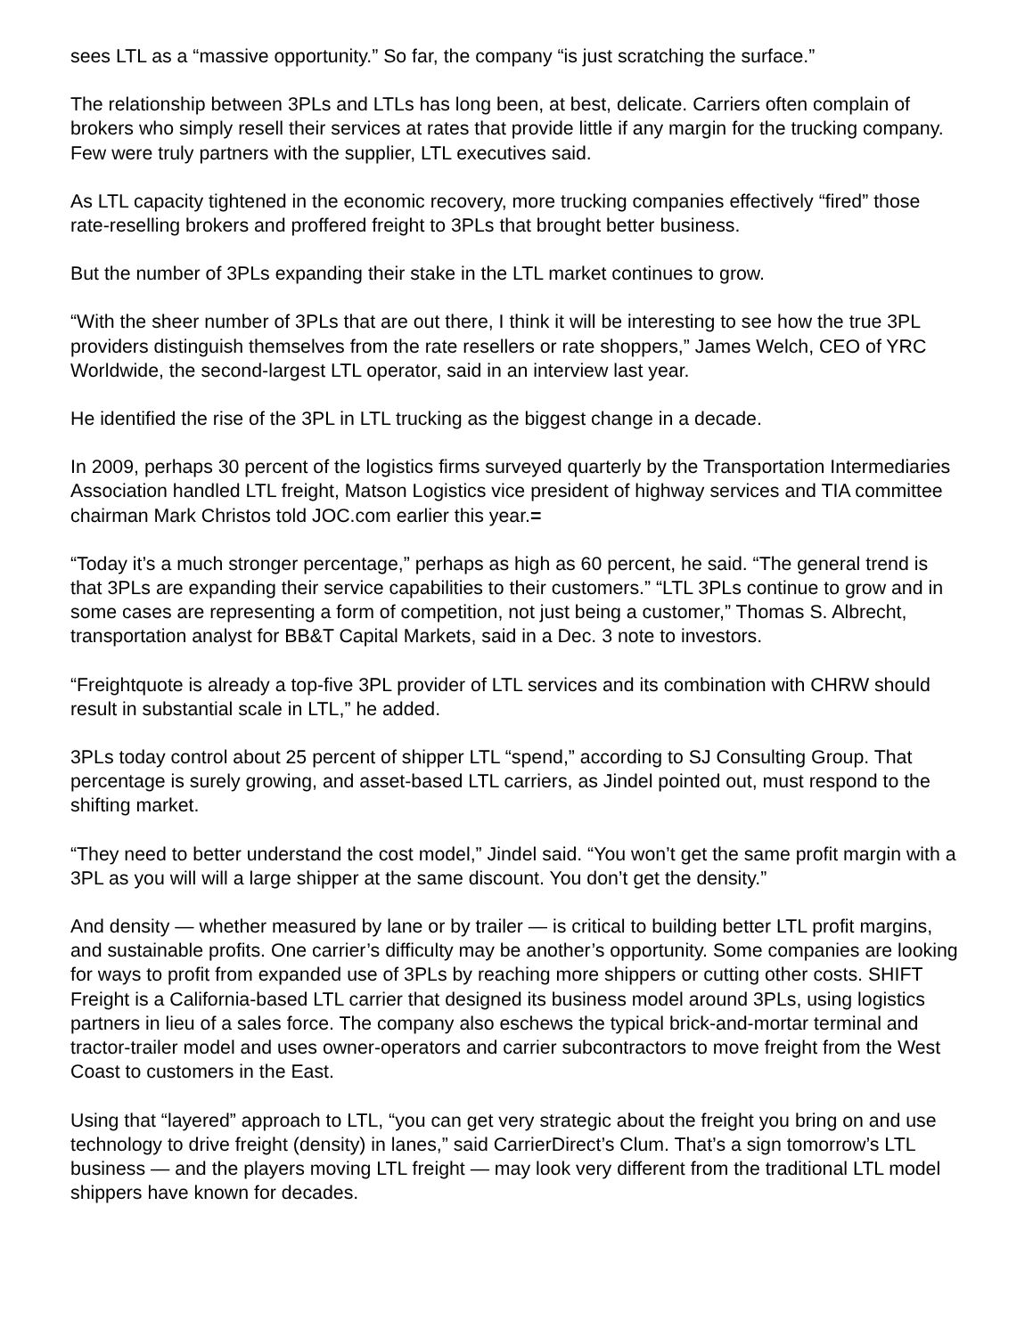sees LTL as a “massive opportunity.” So far, the company “is just scratching the surface.”
The relationship between 3PLs and LTLs has long been, at best, delicate. Carriers often complain of brokers who simply resell their services at rates that provide little if any margin for the trucking company. Few were truly partners with the supplier, LTL executives said.
As LTL capacity tightened in the economic recovery, more trucking companies effectively “fired” those rate-reselling brokers and proffered freight to 3PLs that brought better business.
But the number of 3PLs expanding their stake in the LTL market continues to grow.
“With the sheer number of 3PLs that are out there, I think it will be interesting to see how the true 3PL providers distinguish themselves from the rate resellers or rate shoppers,” James Welch, CEO of YRC Worldwide, the second-largest LTL operator, said in an interview last year.
He identified the rise of the 3PL in LTL trucking as the biggest change in a decade.
In 2009, perhaps 30 percent of the logistics firms surveyed quarterly by the Transportation Intermediaries Association handled LTL freight, Matson Logistics vice president of highway services and TIA committee chairman Mark Christos told JOC.com earlier this year.=
“Today it’s a much stronger percentage,” perhaps as high as 60 percent, he said. “The general trend is that 3PLs are expanding their service capabilities to their customers.” “LTL 3PLs continue to grow and in some cases are representing a form of competition, not just being a customer,” Thomas S. Albrecht, transportation analyst for BB&T Capital Markets, said in a Dec. 3 note to investors.
“Freightquote is already a top-five 3PL provider of LTL services and its combination with CHRW should result in substantial scale in LTL,” he added.
3PLs today control about 25 percent of shipper LTL “spend,” according to SJ Consulting Group. That percentage is surely growing, and asset-based LTL carriers, as Jindel pointed out, must respond to the shifting market.
“They need to better understand the cost model,” Jindel said. “You won’t get the same profit margin with a 3PL as you will will a large shipper at the same discount. You don’t get the density.”
And density — whether measured by lane or by trailer — is critical to building better LTL profit margins, and sustainable profits. One carrier’s difficulty may be another’s opportunity. Some companies are looking for ways to profit from expanded use of 3PLs by reaching more shippers or cutting other costs. SHIFT Freight is a California-based LTL carrier that designed its business model around 3PLs, using logistics partners in lieu of a sales force. The company also eschews the typical brick-and-mortar terminal and tractor-trailer model and uses owner-operators and carrier subcontractors to move freight from the West Coast to customers in the East.
Using that “layered” approach to LTL, “you can get very strategic about the freight you bring on and use technology to drive freight (density) in lanes,” said CarrierDirect’s Clum. That’s a sign tomorrow’s LTL business — and the players moving LTL freight — may look very different from the traditional LTL model shippers have known for decades.